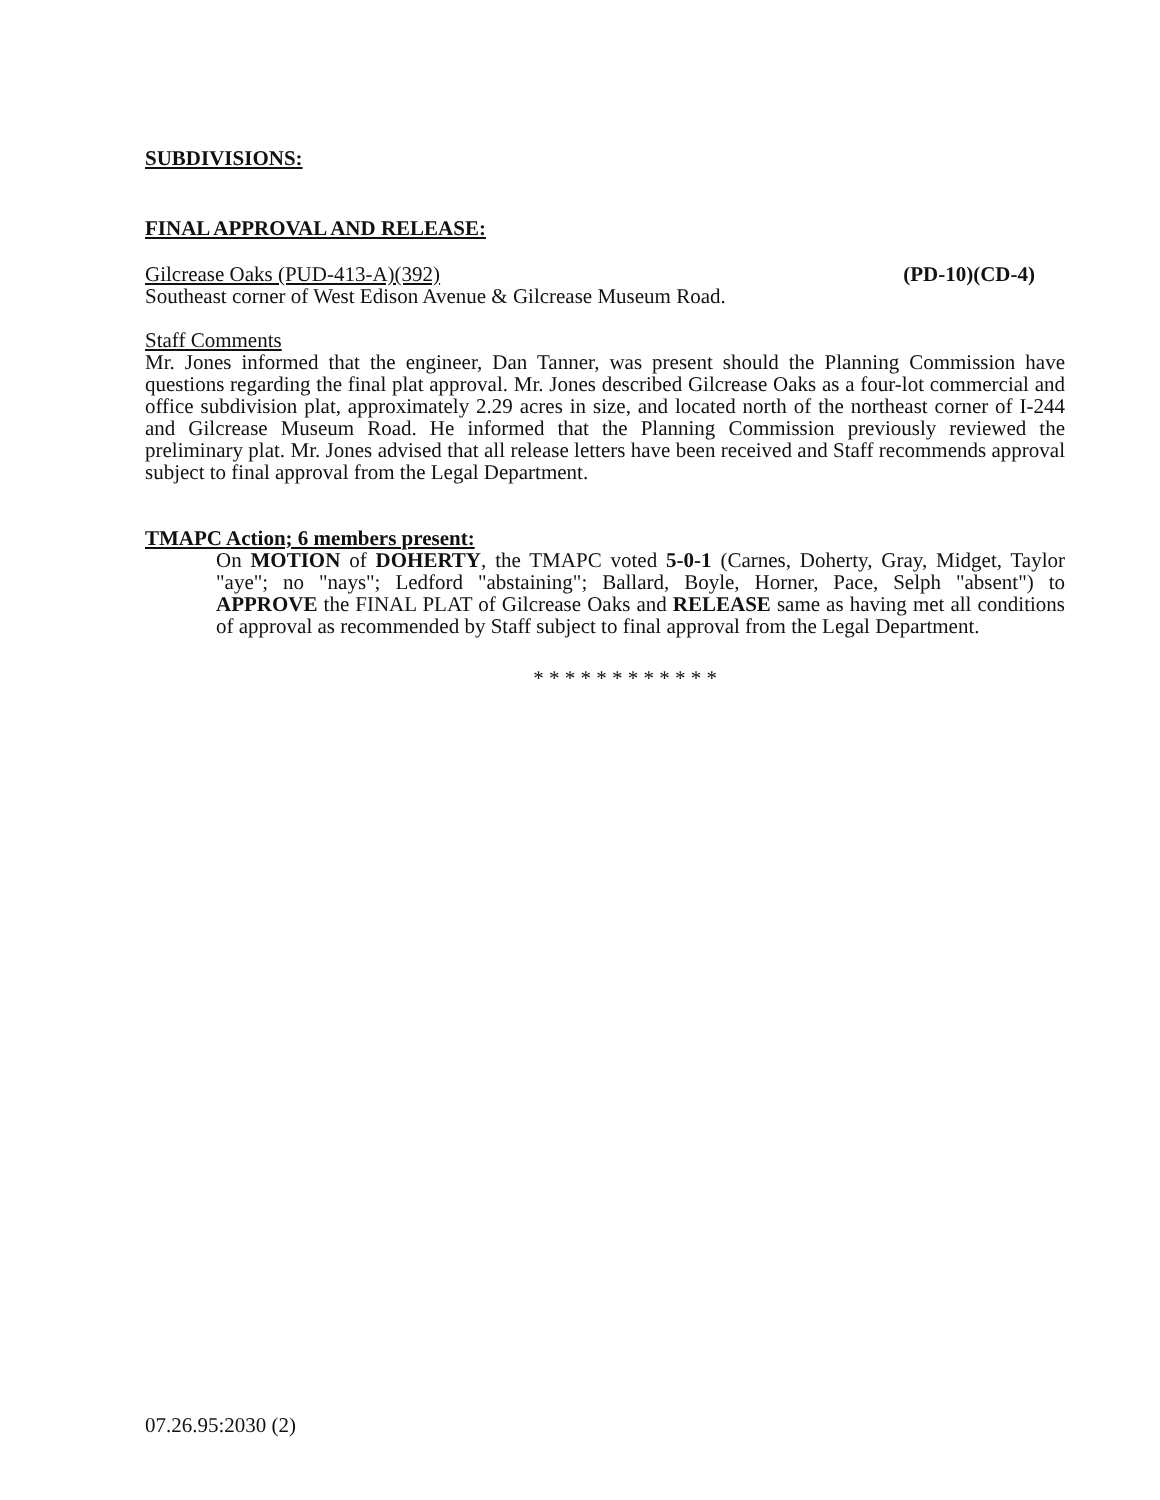SUBDIVISIONS:
FINAL APPROVAL AND RELEASE:
Gilcrease Oaks (PUD-413-A)(392) (PD-10)(CD-4)
Southeast corner of West Edison Avenue & Gilcrease Museum Road.
Staff Comments
Mr. Jones informed that the engineer, Dan Tanner, was present should the Planning Commission have questions regarding the final plat approval. Mr. Jones described Gilcrease Oaks as a four-lot commercial and office subdivision plat, approximately 2.29 acres in size, and located north of the northeast corner of I-244 and Gilcrease Museum Road. He informed that the Planning Commission previously reviewed the preliminary plat. Mr. Jones advised that all release letters have been received and Staff recommends approval subject to final approval from the Legal Department.
TMAPC Action; 6 members present:
On MOTION of DOHERTY, the TMAPC voted 5-0-1 (Carnes, Doherty, Gray, Midget, Taylor "aye"; no "nays"; Ledford "abstaining"; Ballard, Boyle, Horner, Pace, Selph "absent") to APPROVE the FINAL PLAT of Gilcrease Oaks and RELEASE same as having met all conditions of approval as recommended by Staff subject to final approval from the Legal Department.
* * * * * * * * * * * *
07.26.95:2030 (2)